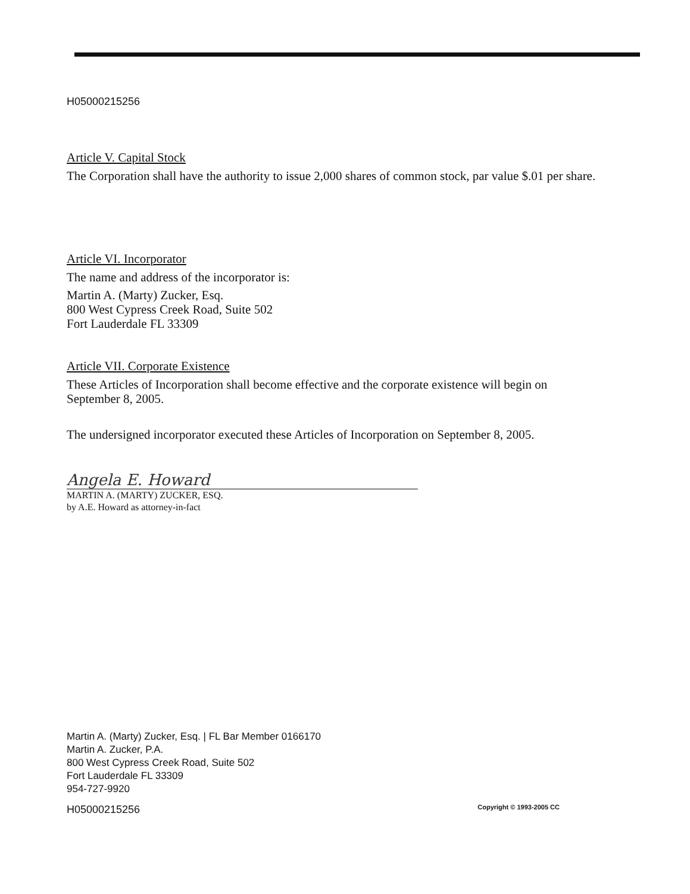H05000215256
Article V. Capital Stock
The Corporation shall have the authority to issue 2,000 shares of common stock, par value $.01 per share.
Article VI. Incorporator
The name and address of the incorporator is:
Martin A. (Marty) Zucker, Esq.
800 West Cypress Creek Road, Suite 502
Fort Lauderdale FL 33309
Article VII. Corporate Existence
These Articles of Incorporation shall become effective and the corporate existence will begin on September 8, 2005.
The undersigned incorporator executed these Articles of Incorporation on September 8, 2005.
Angela E. Howard
MARTIN A. (MARTY) ZUCKER, ESQ.
by A.E. Howard as attorney-in-fact
Martin A. (Marty) Zucker, Esq. | FL Bar Member 0166170
Martin A. Zucker, P.A.
800 West Cypress Creek Road, Suite 502
Fort Lauderdale FL 33309
954-727-9920
H05000215256 Copyright © 1993-2005 CC